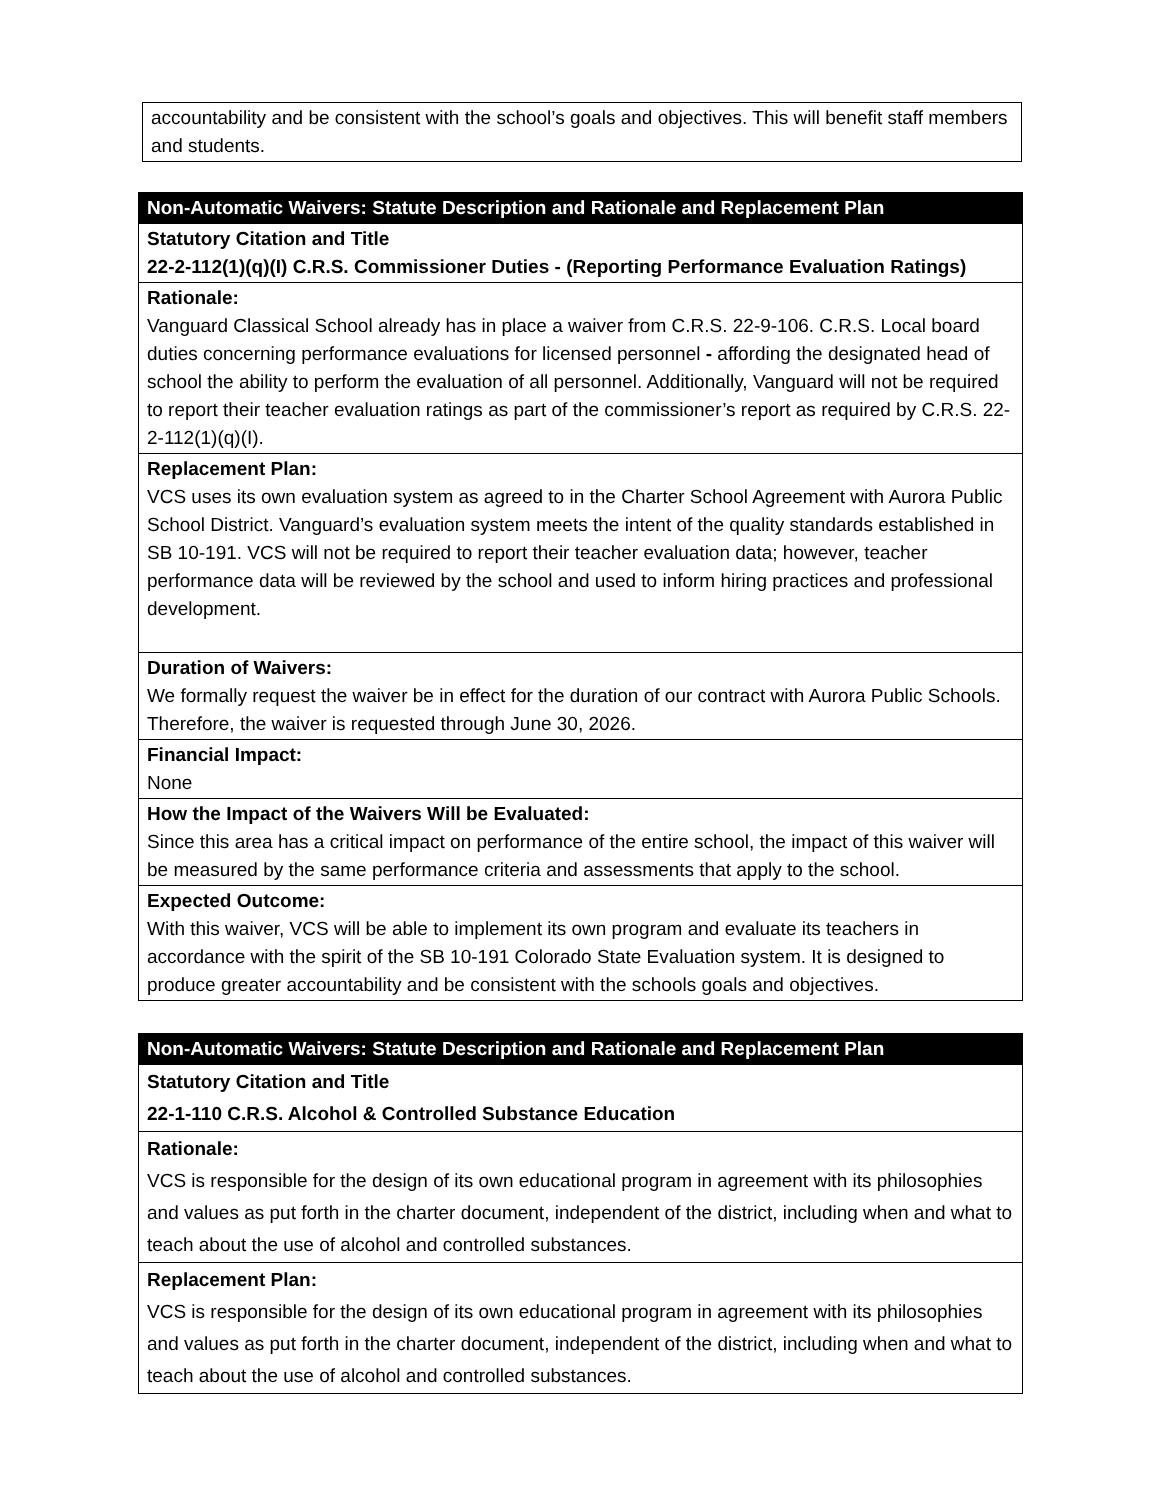| accountability and be consistent with the school’s goals and objectives. This will benefit staff members and students. |
| Non-Automatic Waivers: Statute Description and Rationale and Replacement Plan |
| --- |
| Statutory Citation and Title 22-2-112(1)(q)(I) C.R.S. Commissioner Duties - (Reporting Performance Evaluation Ratings) |
| Rationale: Vanguard Classical School already has in place a waiver from C.R.S. 22-9-106. C.R.S. Local board duties concerning performance evaluations for licensed personnel - affording the designated head of school the ability to perform the evaluation of all personnel. Additionally, Vanguard will not be required to report their teacher evaluation ratings as part of the commissioner’s report as required by C.R.S. 22-2-112(1)(q)(I). |
| Replacement Plan: VCS uses its own evaluation system as agreed to in the Charter School Agreement with Aurora Public School District. Vanguard’s evaluation system meets the intent of the quality standards established in SB 10-191. VCS will not be required to report their teacher evaluation data; however, teacher performance data will be reviewed by the school and used to inform hiring practices and professional development. |
| Duration of Waivers: We formally request the waiver be in effect for the duration of our contract with Aurora Public Schools. Therefore, the waiver is requested through June 30, 2026. |
| Financial Impact: None |
| How the Impact of the Waivers Will be Evaluated: Since this area has a critical impact on performance of the entire school, the impact of this waiver will be measured by the same performance criteria and assessments that apply to the school. |
| Expected Outcome: With this waiver, VCS will be able to implement its own program and evaluate its teachers in accordance with the spirit of the SB 10-191 Colorado State Evaluation system. It is designed to produce greater accountability and be consistent with the schools goals and objectives. |
| Non-Automatic Waivers: Statute Description and Rationale and Replacement Plan |
| --- |
| Statutory Citation and Title 22-1-110 C.R.S. Alcohol & Controlled Substance Education |
| Rationale: VCS is responsible for the design of its own educational program in agreement with its philosophies and values as put forth in the charter document, independent of the district, including when and what to teach about the use of alcohol and controlled substances. |
| Replacement Plan: VCS is responsible for the design of its own educational program in agreement with its philosophies and values as put forth in the charter document, independent of the district, including when and what to teach about the use of alcohol and controlled substances. |